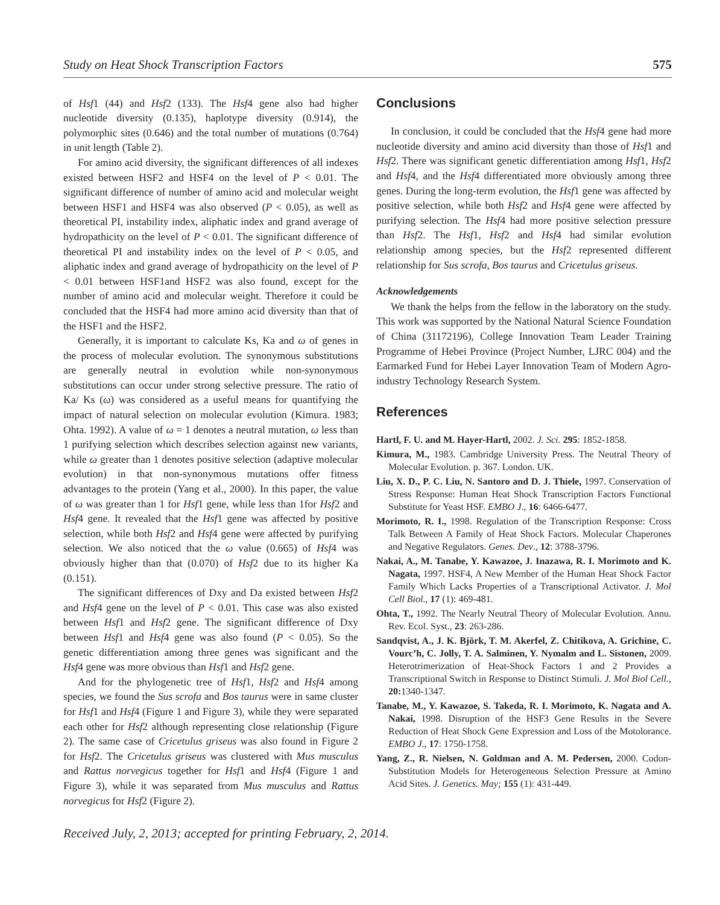Study on Heat Shock Transcription Factors 575
of Hsf1 (44) and Hsf2 (133). The Hsf4 gene also had higher nucleotide diversity (0.135), haplotype diversity (0.914), the polymorphic sites (0.646) and the total number of mutations (0.764) in unit length (Table 2).
For amino acid diversity, the significant differences of all indexes existed between HSF2 and HSF4 on the level of P < 0.01. The significant difference of number of amino acid and molecular weight between HSF1 and HSF4 was also observed (P < 0.05), as well as theoretical PI, instability index, aliphatic index and grand average of hydropathicity on the level of P < 0.01. The significant difference of theoretical PI and instability index on the level of P < 0.05, and aliphatic index and grand average of hydropathicity on the level of P < 0.01 between HSF1and HSF2 was also found, except for the number of amino acid and molecular weight. Therefore it could be concluded that the HSF4 had more amino acid diversity than that of the HSF1 and the HSF2.
Generally, it is important to calculate Ks, Ka and ω of genes in the process of molecular evolution. The synonymous substitutions are generally neutral in evolution while non-synonymous substitutions can occur under strong selective pressure. The ratio of Ka/ Ks (ω) was considered as a useful means for quantifying the impact of natural selection on molecular evolution (Kimura. 1983; Ohta. 1992). A value of ω = 1 denotes a neutral mutation, ω less than 1 purifying selection which describes selection against new variants, while ω greater than 1 denotes positive selection (adaptive molecular evolution) in that non-synonymous mutations offer fitness advantages to the protein (Yang et al., 2000). In this paper, the value of ω was greater than 1 for Hsf1 gene, while less than 1for Hsf2 and Hsf4 gene. It revealed that the Hsf1 gene was affected by positive selection, while both Hsf2 and Hsf4 gene were affected by purifying selection. We also noticed that the ω value (0.665) of Hsf4 was obviously higher than that (0.070) of Hsf2 due to its higher Ka (0.151).
The significant differences of Dxy and Da existed between Hsf2 and Hsf4 gene on the level of P < 0.01. This case was also existed between Hsf1 and Hsf2 gene. The significant difference of Dxy between Hsf1 and Hsf4 gene was also found (P < 0.05). So the genetic differentiation among three genes was significant and the Hsf4 gene was more obvious than Hsf1 and Hsf2 gene.
And for the phylogenetic tree of Hsf1, Hsf2 and Hsf4 among species, we found the Sus scrofa and Bos taurus were in same cluster for Hsf1 and Hsf4 (Figure 1 and Figure 3), while they were separated each other for Hsf2 although representing close relationship (Figure 2). The same case of Cricetulus griseus was also found in Figure 2 for Hsf2. The Cricetulus griseus was clustered with Mus musculus and Rattus norvegicus together for Hsf1 and Hsf4 (Figure 1 and Figure 3), while it was separated from Mus musculus and Rattus norvegicus for Hsf2 (Figure 2).
Conclusions
In conclusion, it could be concluded that the Hsf4 gene had more nucleotide diversity and amino acid diversity than those of Hsf1 and Hsf2. There was significant genetic differentiation among Hsf1, Hsf2 and Hsf4, and the Hsf4 differentiated more obviously among three genes. During the long-term evolution, the Hsf1 gene was affected by positive selection, while both Hsf2 and Hsf4 gene were affected by purifying selection. The Hsf4 had more positive selection pressure than Hsf2. The Hsf1, Hsf2 and Hsf4 had similar evolution relationship among species, but the Hsf2 represented different relationship for Sus scrofa, Bos taurus and Cricetulus griseus.
Acknowledgements
We thank the helps from the fellow in the laboratory on the study. This work was supported by the National Natural Science Foundation of China (31172196), College Innovation Team Leader Training Programme of Hebei Province (Project Number, LJRC 004) and the Earmarked Fund for Hebei Layer Innovation Team of Modern Agro-industry Technology Research System.
References
Hartl, F. U. and M. Hayer-Hartl, 2002. J. Sci. 295: 1852-1858.
Kimura, M., 1983. Cambridge University Press. The Neutral Theory of Molecular Evolution. p. 367. London. UK.
Liu, X. D., P. C. Liu, N. Santoro and D. J. Thiele, 1997. Conservation of Stress Response: Human Heat Shock Transcription Factors Functional Substitute for Yeast HSF. EMBO J., 16: 6466-6477.
Morimoto, R. I., 1998. Regulation of the Transcription Response: Cross Talk Between A Family of Heat Shock Factors. Molecular Chaperones and Negative Regulators. Genes. Dev., 12: 3788-3796.
Nakai, A., M. Tanabe, Y. Kawazoe, J. Inazawa, R. I. Morimoto and K. Nagata, 1997. HSF4, A New Member of the Human Heat Shock Factor Family Which Lacks Properties of a Transcriptional Activator. J. Mol Cell Biol., 17 (1): 469-481.
Ohta, T., 1992. The Nearly Neutral Theory of Molecular Evolution. Annu. Rev. Ecol. Syst., 23: 263-286.
Sandqvist, A., J. K. Björk, T. M. Akerfel, Z. Chitikova, A. Grichine, C. Vourc’h, C. Jolly, T. A. Salminen, Y. Nymalm and L. Sistonen, 2009. Heterotrimerization of Heat-Shock Factors 1 and 2 Provides a Transcriptional Switch in Response to Distinct Stimuli. J. Mol Biol Cell., 20: 1340-1347.
Tanabe, M., Y. Kawazoe, S. Takeda, R. I. Morimoto, K. Nagata and A. Nakai, 1998. Disruption of the HSF3 Gene Results in the Severe Reduction of Heat Shock Gene Expression and Loss of the Motolorance. EMBO J., 17: 1750-1758.
Yang, Z., R. Nielsen, N. Goldman and A. M. Pedersen, 2000. Codon-Substitution Models for Heterogeneous Selection Pressure at Amino Acid Sites. J. Genetics. May; 155 (1): 431-449.
Received July, 2, 2013; accepted for printing February, 2, 2014.